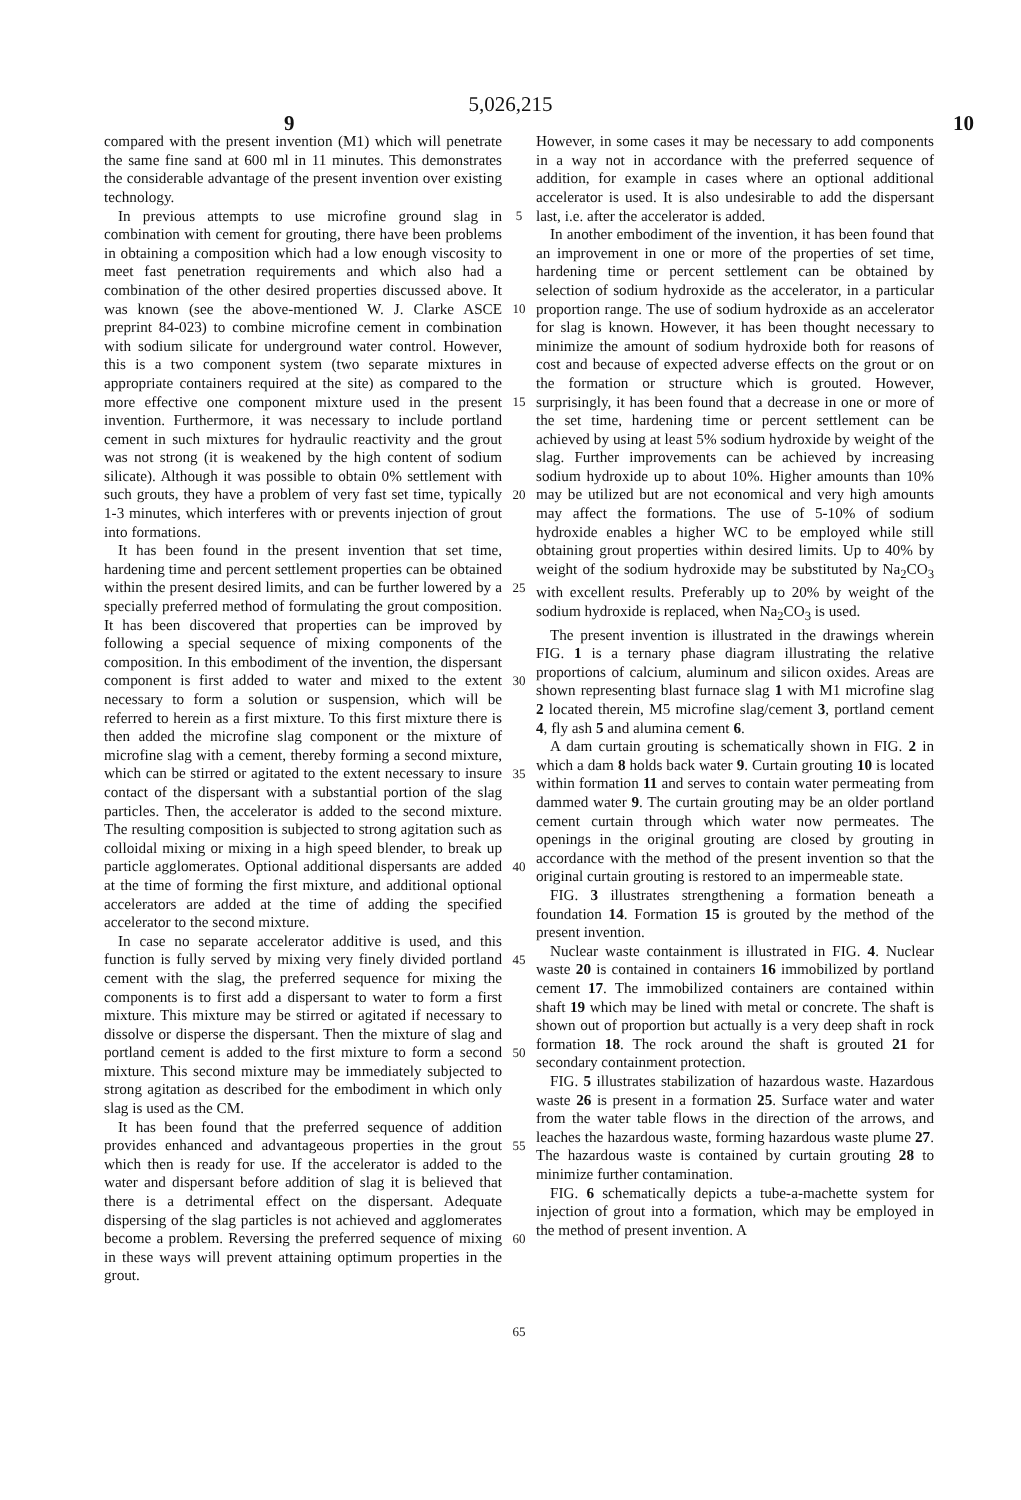5,026,215
9 10
compared with the present invention (M1) which will penetrate the same fine sand at 600 ml in 11 minutes. This demonstrates the considerable advantage of the present invention over existing technology.
In previous attempts to use microfine ground slag in combination with cement for grouting, there have been problems in obtaining a composition which had a low enough viscosity to meet fast penetration requirements and which also had a combination of the other desired properties discussed above. It was known (see the above-mentioned W. J. Clarke ASCE preprint 84-023) to combine microfine cement in combination with sodium silicate for underground water control. However, this is a two component system (two separate mixtures in appropriate containers required at the site) as compared to the more effective one component mixture used in the present invention. Furthermore, it was necessary to include portland cement in such mixtures for hydraulic reactivity and the grout was not strong (it is weakened by the high content of sodium silicate). Although it was possible to obtain 0% settlement with such grouts, they have a problem of very fast set time, typically 1-3 minutes, which interferes with or prevents injection of grout into formations.
It has been found in the present invention that set time, hardening time and percent settlement properties can be obtained within the present desired limits, and can be further lowered by a specially preferred method of formulating the grout composition. It has been discovered that properties can be improved by following a special sequence of mixing components of the composition. In this embodiment of the invention, the dispersant component is first added to water and mixed to the extent necessary to form a solution or suspension, which will be referred to herein as a first mixture. To this first mixture there is then added the microfine slag component or the mixture of microfine slag with a cement, thereby forming a second mixture, which can be stirred or agitated to the extent necessary to insure contact of the dispersant with a substantial portion of the slag particles. Then, the accelerator is added to the second mixture. The resulting composition is subjected to strong agitation such as colloidal mixing or mixing in a high speed blender, to break up particle agglomerates. Optional additional dispersants are added at the time of forming the first mixture, and additional optional accelerators are added at the time of adding the specified accelerator to the second mixture.
In case no separate accelerator additive is used, and this function is fully served by mixing very finely divided portland cement with the slag, the preferred sequence for mixing the components is to first add a dispersant to water to form a first mixture. This mixture may be stirred or agitated if necessary to dissolve or disperse the dispersant. Then the mixture of slag and portland cement is added to the first mixture to form a second mixture. This second mixture may be immediately subjected to strong agitation as described for the embodiment in which only slag is used as the CM.
It has been found that the preferred sequence of addition provides enhanced and advantageous properties in the grout which then is ready for use. If the accelerator is added to the water and dispersant before addition of slag it is believed that there is a detrimental effect on the dispersant. Adequate dispersing of the slag particles is not achieved and agglomerates become a problem. Reversing the preferred sequence of mixing in these ways will prevent attaining optimum properties in the grout.
5
10
15
20
25
30
35
40
45
50
55
60
65
However, in some cases it may be necessary to add components in a way not in accordance with the preferred sequence of addition, for example in cases where an optional additional accelerator is used. It is also undesirable to add the dispersant last, i.e. after the accelerator is added.
In another embodiment of the invention, it has been found that an improvement in one or more of the properties of set time, hardening time or percent settlement can be obtained by selection of sodium hydroxide as the accelerator, in a particular proportion range. The use of sodium hydroxide as an accelerator for slag is known. However, it has been thought necessary to minimize the amount of sodium hydroxide both for reasons of cost and because of expected adverse effects on the grout or on the formation or structure which is grouted. However, surprisingly, it has been found that a decrease in one or more of the set time, hardening time or percent settlement can be achieved by using at least 5% sodium hydroxide by weight of the slag. Further improvements can be achieved by increasing sodium hydroxide up to about 10%. Higher amounts than 10% may be utilized but are not economical and very high amounts may affect the formations. The use of 5-10% of sodium hydroxide enables a higher WC to be employed while still obtaining grout properties within desired limits. Up to 40% by weight of the sodium hydroxide may be substituted by Na<sub>2</sub>CO<sub>3</sub> with excellent results. Preferably up to 20% by weight of the sodium hydroxide is replaced, when Na<sub>2</sub>CO<sub>3</sub> is used.
The present invention is illustrated in the drawings wherein FIG. 1 is a ternary phase diagram illustrating the relative proportions of calcium, aluminum and silicon oxides. Areas are shown representing blast furnace slag 1 with M1 microfine slag 2 located therein, M5 microfine slag/cement 3, portland cement 4, fly ash 5 and alumina cement 6.
A dam curtain grouting is schematically shown in FIG. 2 in which a dam 8 holds back water 9. Curtain grouting 10 is located within formation 11 and serves to contain water permeating from dammed water 9. The curtain grouting may be an older portland cement curtain through which water now permeates. The openings in the original grouting are closed by grouting in accordance with the method of the present invention so that the original curtain grouting is restored to an impermeable state.
FIG. 3 illustrates strengthening a formation beneath a foundation 14. Formation 15 is grouted by the method of the present invention.
Nuclear waste containment is illustrated in FIG. 4. Nuclear waste 20 is contained in containers 16 immobilized by portland cement 17. The immobilized containers are contained within shaft 19 which may be lined with metal or concrete. The shaft is shown out of proportion but actually is a very deep shaft in rock formation 18. The rock around the shaft is grouted 21 for secondary containment protection.
FIG. 5 illustrates stabilization of hazardous waste. Hazardous waste 26 is present in a formation 25. Surface water and water from the water table flows in the direction of the arrows, and leaches the hazardous waste, forming hazardous waste plume 27. The hazardous waste is contained by curtain grouting 28 to minimize further contamination.
FIG. 6 schematically depicts a tube-a-machette system for injection of grout into a formation, which may be employed in the method of present invention. A